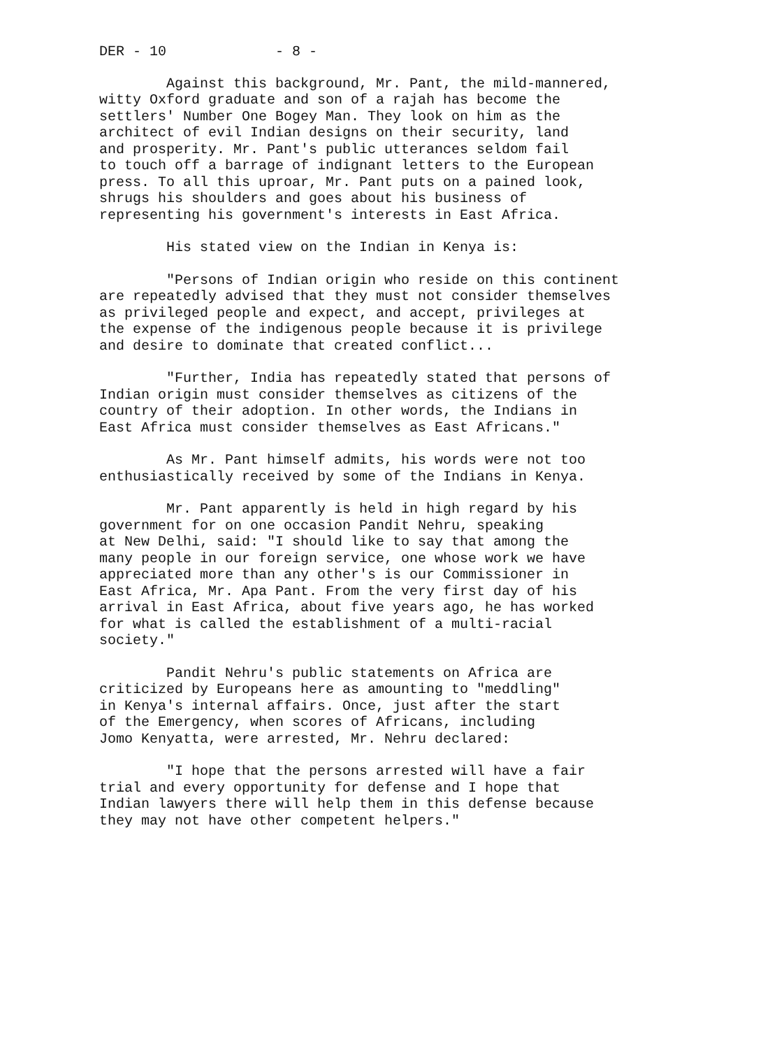DER - 10 - 8 -
Against this background, Mr. Pant, the mild-mannered, witty Oxford graduate and son of a rajah has become the settlers' Number One Bogey Man. They look on him as the architect of evil Indian designs on their security, land and prosperity. Mr. Pant's public utterances seldom fail to touch off a barrage of indignant letters to the European press. To all this uproar, Mr. Pant puts on a pained look, shrugs his shoulders and goes about his business of representing his government's interests in East Africa.
His stated view on the Indian in Kenya is:
"Persons of Indian origin who reside on this continent are repeatedly advised that they must not consider themselves as privileged people and expect, and accept, privileges at the expense of the indigenous people because it is privilege and desire to dominate that created conflict...
"Further, India has repeatedly stated that persons of Indian origin must consider themselves as citizens of the country of their adoption. In other words, the Indians in East Africa must consider themselves as East Africans."
As Mr. Pant himself admits, his words were not too enthusiastically received by some of the Indians in Kenya.
Mr. Pant apparently is held in high regard by his government for on one occasion Pandit Nehru, speaking at New Delhi, said: "I should like to say that among the many people in our foreign service, one whose work we have appreciated more than any other's is our Commissioner in East Africa, Mr. Apa Pant. From the very first day of his arrival in East Africa, about five years ago, he has worked for what is called the establishment of a multi-racial society."
Pandit Nehru's public statements on Africa are criticized by Europeans here as amounting to "meddling" in Kenya's internal affairs. Once, just after the start of the Emergency, when scores of Africans, including Jomo Kenyatta, were arrested, Mr. Nehru declared:
"I hope that the persons arrested will have a fair trial and every opportunity for defense and I hope that Indian lawyers there will help them in this defense because they may not have other competent helpers."